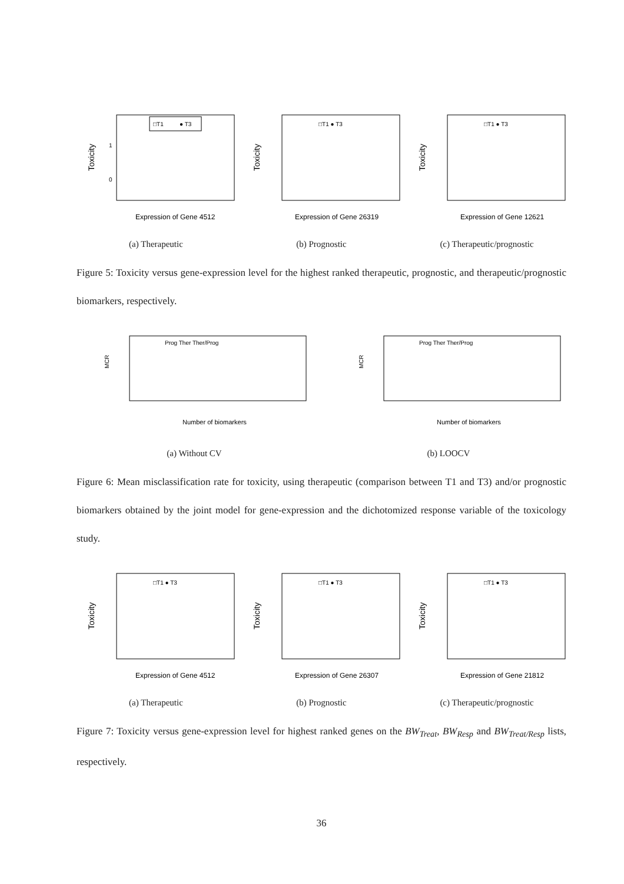□T1
● T3
Toxicity
1
0
Expression of Gene 4512
(a) Therapeutic
□T1 ● T3
Toxicity
Expression of Gene 26319
(b) Prognostic
□T1 ● T3
Toxicity
Expression of Gene 12621
(c) Therapeutic/prognostic
Figure 5: Toxicity versus gene-expression level for the highest ranked therapeutic, prognostic, and therapeutic/prognostic biomarkers, respectively.
Prog Ther Ther/Prog
MCR
Number of biomarkers
(a) Without CV
Prog Ther Ther/Prog
MCR
Number of biomarkers
(b) LOOCV
Figure 6: Mean misclassification rate for toxicity, using therapeutic (comparison between T1 and T3) and/or prognostic biomarkers obtained by the joint model for gene-expression and the dichotomized response variable of the toxicology study.
□T1 ● T3
Toxicity
Expression of Gene 4512
(a) Therapeutic
□T1 ● T3
Toxicity
Expression of Gene 26307
(b) Prognostic
□T1 ● T3
Toxicity
Expression of Gene 21812
(c) Therapeutic/prognostic
Figure 7: Toxicity versus gene-expression level for highest ranked genes on the BW<sub>Treat</sub>, BW<sub>Resp</sub> and BW<sub>Treat/Resp</sub> lists, respectively.
36